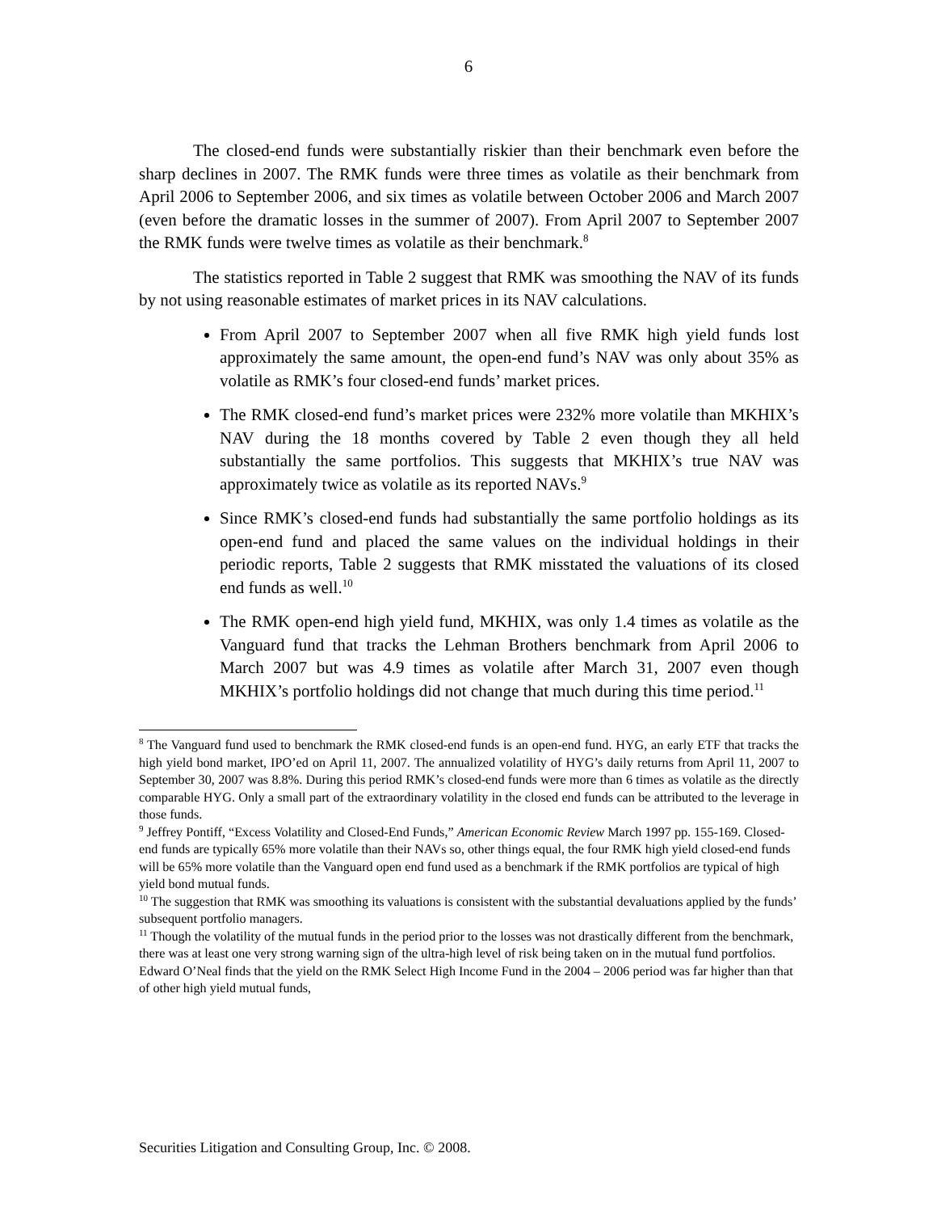6
The closed-end funds were substantially riskier than their benchmark even before the sharp declines in 2007. The RMK funds were three times as volatile as their benchmark from April 2006 to September 2006, and six times as volatile between October 2006 and March 2007 (even before the dramatic losses in the summer of 2007). From April 2007 to September 2007 the RMK funds were twelve times as volatile as their benchmark.<sup>8</sup>
The statistics reported in Table 2 suggest that RMK was smoothing the NAV of its funds by not using reasonable estimates of market prices in its NAV calculations.
From April 2007 to September 2007 when all five RMK high yield funds lost approximately the same amount, the open-end fund’s NAV was only about 35% as volatile as RMK’s four closed-end funds’ market prices.
The RMK closed-end fund’s market prices were 232% more volatile than MKHIX’s NAV during the 18 months covered by Table 2 even though they all held substantially the same portfolios. This suggests that MKHIX’s true NAV was approximately twice as volatile as its reported NAVs.<sup>9</sup>
Since RMK’s closed-end funds had substantially the same portfolio holdings as its open-end fund and placed the same values on the individual holdings in their periodic reports, Table 2 suggests that RMK misstated the valuations of its closed end funds as well.<sup>10</sup>
The RMK open-end high yield fund, MKHIX, was only 1.4 times as volatile as the Vanguard fund that tracks the Lehman Brothers benchmark from April 2006 to March 2007 but was 4.9 times as volatile after March 31, 2007 even though MKHIX’s portfolio holdings did not change that much during this time period.<sup>11</sup>
<sup>8</sup> The Vanguard fund used to benchmark the RMK closed-end funds is an open-end fund. HYG, an early ETF that tracks the high yield bond market, IPO’ed on April 11, 2007. The annualized volatility of HYG’s daily returns from April 11, 2007 to September 30, 2007 was 8.8%. During this period RMK’s closed-end funds were more than 6 times as volatile as the directly comparable HYG. Only a small part of the extraordinary volatility in the closed end funds can be attributed to the leverage in those funds.
<sup>9</sup> Jeffrey Pontiff, “Excess Volatility and Closed-End Funds,” American Economic Review March 1997 pp. 155-169. Closed-end funds are typically 65% more volatile than their NAVs so, other things equal, the four RMK high yield closed-end funds will be 65% more volatile than the Vanguard open end fund used as a benchmark if the RMK portfolios are typical of high yield bond mutual funds.
<sup>10</sup> The suggestion that RMK was smoothing its valuations is consistent with the substantial devaluations applied by the funds’ subsequent portfolio managers.
<sup>11</sup> Though the volatility of the mutual funds in the period prior to the losses was not drastically different from the benchmark, there was at least one very strong warning sign of the ultra-high level of risk being taken on in the mutual fund portfolios. Edward O’Neal finds that the yield on the RMK Select High Income Fund in the 2004 – 2006 period was far higher than that of other high yield mutual funds,
Securities Litigation and Consulting Group, Inc. © 2008.